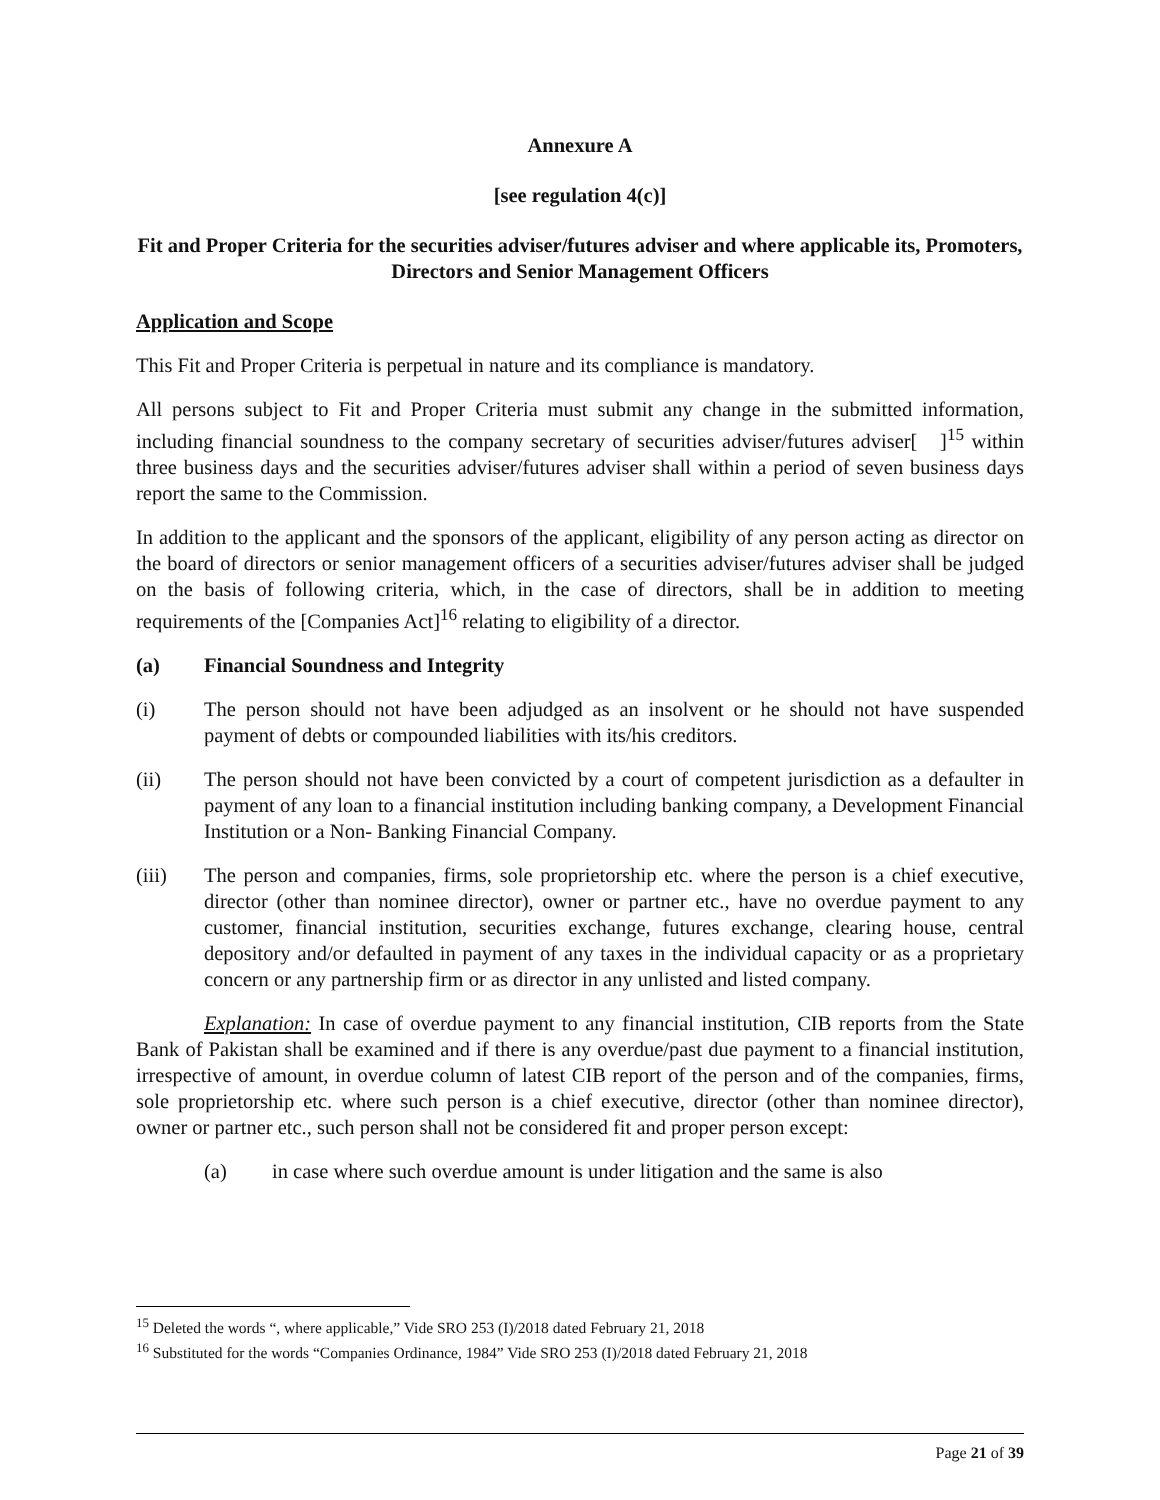Annexure A
[see regulation 4(c)]
Fit and Proper Criteria for the securities adviser/futures adviser and where applicable its, Promoters, Directors and Senior Management Officers
Application and Scope
This Fit and Proper Criteria is perpetual in nature and its compliance is mandatory.
All persons subject to Fit and Proper Criteria must submit any change in the submitted information, including financial soundness to the company secretary of securities adviser/futures adviser[ ]<sup>15</sup> within three business days and the securities adviser/futures adviser shall within a period of seven business days report the same to the Commission.
In addition to the applicant and the sponsors of the applicant, eligibility of any person acting as director on the board of directors or senior management officers of a securities adviser/futures adviser shall be judged on the basis of following criteria, which, in the case of directors, shall be in addition to meeting requirements of the [Companies Act]<sup>16</sup> relating to eligibility of a director.
(a) Financial Soundness and Integrity
(i) The person should not have been adjudged as an insolvent or he should not have suspended payment of debts or compounded liabilities with its/his creditors.
(ii) The person should not have been convicted by a court of competent jurisdiction as a defaulter in payment of any loan to a financial institution including banking company, a Development Financial Institution or a Non- Banking Financial Company.
(iii) The person and companies, firms, sole proprietorship etc. where the person is a chief executive, director (other than nominee director), owner or partner etc., have no overdue payment to any customer, financial institution, securities exchange, futures exchange, clearing house, central depository and/or defaulted in payment of any taxes in the individual capacity or as a proprietary concern or any partnership firm or as director in any unlisted and listed company.
Explanation: In case of overdue payment to any financial institution, CIB reports from the State Bank of Pakistan shall be examined and if there is any overdue/past due payment to a financial institution, irrespective of amount, in overdue column of latest CIB report of the person and of the companies, firms, sole proprietorship etc. where such person is a chief executive, director (other than nominee director), owner or partner etc., such person shall not be considered fit and proper person except:
(a) in case where such overdue amount is under litigation and the same is also
<sup>15</sup> Deleted the words “, where applicable,” Vide SRO 253 (I)/2018 dated February 21, 2018
<sup>16</sup> Substituted for the words “Companies Ordinance, 1984” Vide SRO 253 (I)/2018 dated February 21, 2018
Page 21 of 39